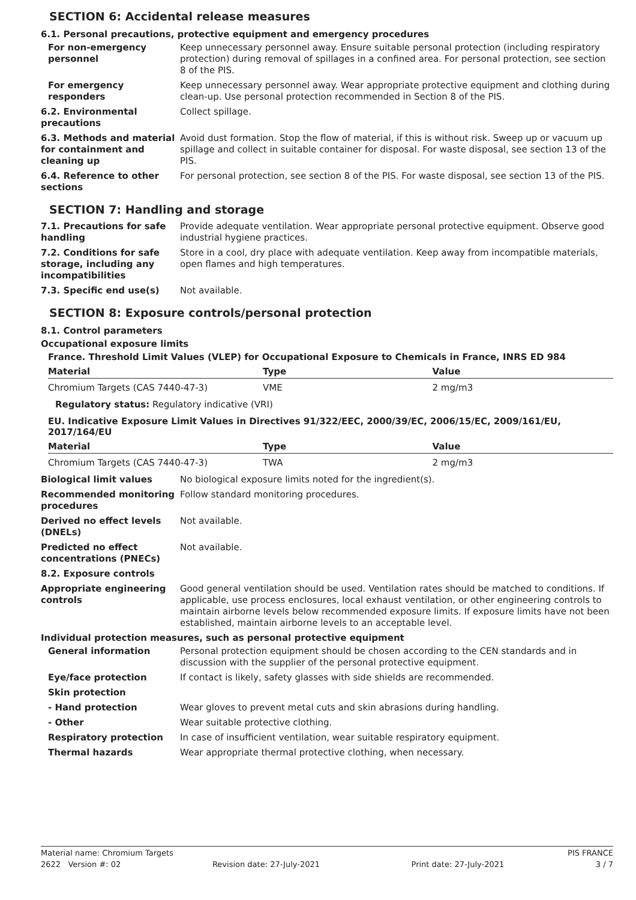SECTION 6: Accidental release measures
6.1. Personal precautions, protective equipment and emergency procedures
For non-emergency personnel
Keep unnecessary personnel away. Ensure suitable personal protection (including respiratory protection) during removal of spillages in a confined area. For personal protection, see section 8 of the PIS.
For emergency responders Keep unnecessary personnel away. Wear appropriate protective equipment and clothing during clean-up. Use personal protection recommended in Section 8 of the PIS.
6.2. Environmental precautions
Collect spillage.
6.3. Methods and material for containment and cleaning up
Avoid dust formation. Stop the flow of material, if this is without risk. Sweep up or vacuum up spillage and collect in suitable container for disposal. For waste disposal, see section 13 of the PIS.
6.4. Reference to other sections
For personal protection, see section 8 of the PIS. For waste disposal, see section 13 of the PIS.
SECTION 7: Handling and storage
7.1. Precautions for safe handling
Provide adequate ventilation. Wear appropriate personal protective equipment. Observe good industrial hygiene practices.
7.2. Conditions for safe storage, including any incompatibilities
Store in a cool, dry place with adequate ventilation. Keep away from incompatible materials, open flames and high temperatures.
7.3. Specific end use(s) Not available.
SECTION 8: Exposure controls/personal protection
8.1. Control parameters
Occupational exposure limits
France. Threshold Limit Values (VLEP) for Occupational Exposure to Chemicals in France, INRS ED 984
| Material | Type | Value |
| --- | --- | --- |
| Chromium Targets (CAS 7440-47-3) | VME | 2 mg/m3 |
Regulatory status: Regulatory indicative (VRI)
EU. Indicative Exposure Limit Values in Directives 91/322/EEC, 2000/39/EC, 2006/15/EC, 2009/161/EU, 2017/164/EU
| Material | Type | Value |
| --- | --- | --- |
| Chromium Targets (CAS 7440-47-3) | TWA | 2 mg/m3 |
Biological limit values No biological exposure limits noted for the ingredient(s).
Recommended monitoring procedures
Follow standard monitoring procedures.
Derived no effect levels (DNELs)
Not available.
Predicted no effect concentrations (PNECs)
Not available.
8.2. Exposure controls
Appropriate engineering controls
Good general ventilation should be used. Ventilation rates should be matched to conditions. If applicable, use process enclosures, local exhaust ventilation, or other engineering controls to maintain airborne levels below recommended exposure limits. If exposure limits have not been established, maintain airborne levels to an acceptable level.
Individual protection measures, such as personal protective equipment
General information Personal protection equipment should be chosen according to the CEN standards and in discussion with the supplier of the personal protective equipment.
Eye/face protection If contact is likely, safety glasses with side shields are recommended.
Skin protection
- Hand protection Wear gloves to prevent metal cuts and skin abrasions during handling.
- Other Wear suitable protective clothing.
Respiratory protection In case of insufficient ventilation, wear suitable respiratory equipment.
Thermal hazards Wear appropriate thermal protective clothing, when necessary.
Material name: Chromium Targets PIS FRANCE
2622 Version #: 02 Revision date: 27-July-2021 Print date: 27-July-2021 3 / 7